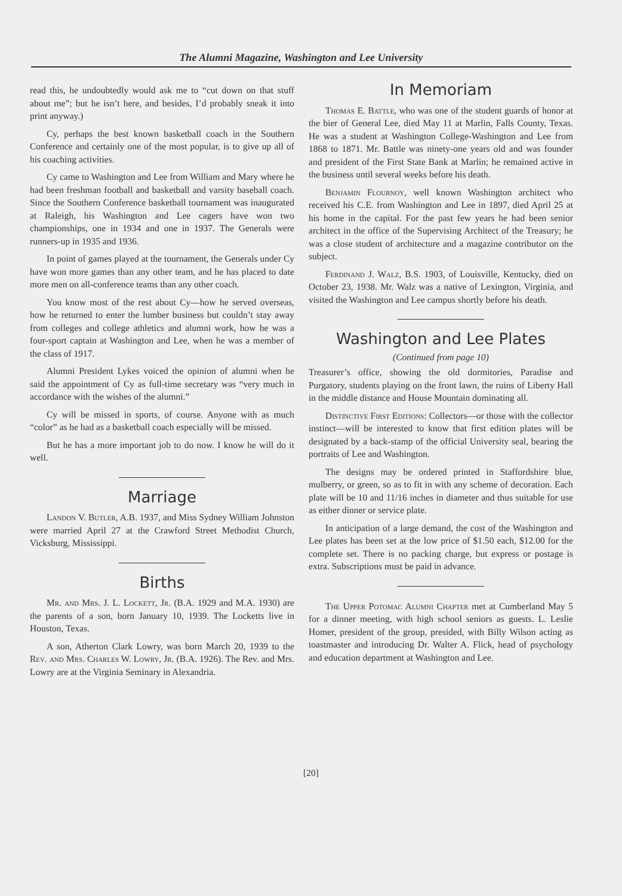The Alumni Magazine, Washington and Lee University
read this, he undoubtedly would ask me to “cut down on that stuff about me”; but he isn’t here, and besides, I’d probably sneak it into print anyway.)
Cy, perhaps the best known basketball coach in the Southern Conference and certainly one of the most popular, is to give up all of his coaching activities.
Cy came to Washington and Lee from William and Mary where he had been freshman football and basketball and varsity baseball coach. Since the Southern Conference basketball tournament was inaugurated at Raleigh, his Washington and Lee cagers have won two championships, one in 1934 and one in 1937. The Generals were runners-up in 1935 and 1936.
In point of games played at the tournament, the Generals under Cy have won more games than any other team, and he has placed to date more men on all-conference teams than any other coach.
You know most of the rest about Cy—how he served overseas, how he returned to enter the lumber business but couldn’t stay away from colleges and college athletics and alumni work, how he was a four-sport captain at Washington and Lee, when he was a member of the class of 1917.
Alumni President Lykes voiced the opinion of alumni when he said the appointment of Cy as full-time secretary was “very much in accordance with the wishes of the alumni.”
Cy will be missed in sports, of course. Anyone with as much “color” as he had as a basketball coach especially will be missed.
But he has a more important job to do now. I know he will do it well.
Marriage
Landon V. Butler, A.B. 1937, and Miss Sydney William Johnston were married April 27 at the Crawford Street Methodist Church, Vicksburg, Mississippi.
Births
Mr. and Mrs. J. L. Lockett, Jr. (B.A. 1929 and M.A. 1930) are the parents of a son, born January 10, 1939. The Locketts live in Houston, Texas.
A son, Atherton Clark Lowry, was born March 20, 1939 to the Rev. and Mrs. Charles W. Lowry, Jr. (B.A. 1926). The Rev. and Mrs. Lowry are at the Virginia Seminary in Alexandria.
In Memoriam
Thomas E. Battle, who was one of the student guards of honor at the bier of General Lee, died May 11 at Marlin, Falls County, Texas. He was a student at Washington College-Washington and Lee from 1868 to 1871. Mr. Battle was ninety-one years old and was founder and president of the First State Bank at Marlin; he remained active in the business until several weeks before his death.
Benjamin Flournoy, well known Washington architect who received his C.E. from Washington and Lee in 1897, died April 25 at his home in the capital. For the past few years he had been senior architect in the office of the Supervising Architect of the Treasury; he was a close student of architecture and a magazine contributor on the subject.
Ferdinand J. Walz, B.S. 1903, of Louisville, Kentucky, died on October 23, 1938. Mr. Walz was a native of Lexington, Virginia, and visited the Washington and Lee campus shortly before his death.
Washington and Lee Plates
(Continued from page 10)
Treasurer’s office, showing the old dormitories, Paradise and Purgatory, students playing on the front lawn, the ruins of Liberty Hall in the middle distance and House Mountain dominating all.
Distinctive First Editions: Collectors—or those with the collector instinct—will be interested to know that first edition plates will be designated by a back-stamp of the official University seal, bearing the portraits of Lee and Washington.
The designs may be ordered printed in Staffordshire blue, mulberry, or green, so as to fit in with any scheme of decoration. Each plate will be 10 and 11/16 inches in diameter and thus suitable for use as either dinner or service plate.
In anticipation of a large demand, the cost of the Washington and Lee plates has been set at the low price of $1.50 each, $12.00 for the complete set. There is no packing charge, but express or postage is extra. Subscriptions must be paid in advance.
The Upper Potomac Alumni Chapter met at Cumberland May 5 for a dinner meeting, with high school seniors as guests. L. Leslie Homer, president of the group, presided, with Billy Wilson acting as toastmaster and introducing Dr. Walter A. Flick, head of psychology and education department at Washington and Lee.
[20]